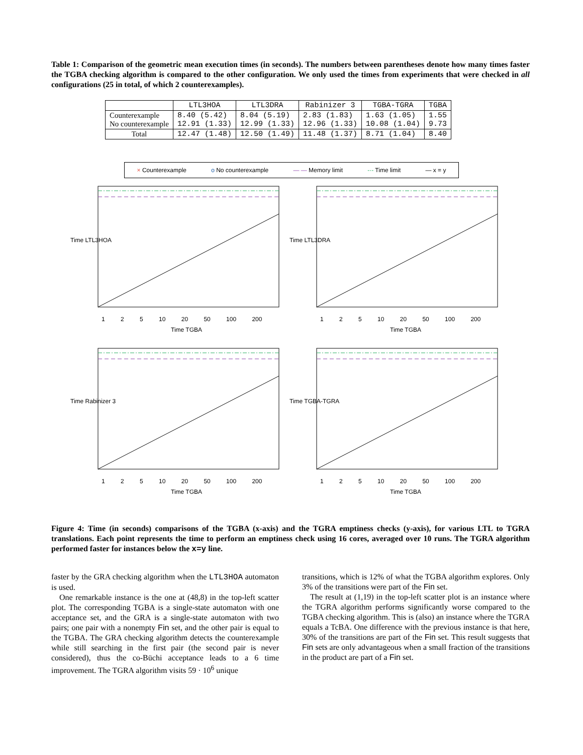Table 1: Comparison of the geometric mean execution times (in seconds). The numbers between parentheses denote how many times faster the TGBA checking algorithm is compared to the other configuration. We only used the times from experiments that were checked in all configurations (25 in total, of which 2 counterexamples).
| | LTL3HOA | LTL3DRA | Rabinizer 3 | TGBA-TGRA | TGBA |
| --- | --- | --- | --- | --- | --- |
| Counterexample No counterexample | 8.40 (5.42) 12.91 (1.33) | 8.04 (5.19) 12.99 (1.33) | 2.83 (1.83) 12.96 (1.33) | 1.63 (1.05) 10.08 (1.04) | 1.55 9.73 |
| Total | 12.47 (1.48) | 12.50 (1.49) | 11.48 (1.37) | 8.71 (1.04) | 8.40 |
× Counterexample o No counterexample — — Memory limit -·- Time limit — x = y
Time TGBA Time TGBA
Time TGBA Time TGBA
Time LTL3HOA Time LTL3DRA
Time Rabinizer 3 Time TGBA-TGRA
1 2 5 10 20 50 100 200 1 2 5 10 20 50 100 200
1 2 5 10 20 50 100 200 1 2 5 10 20 50 100 200
Figure 4: Time (in seconds) comparisons of the TGBA (x-axis) and the TGRA emptiness checks (y-axis), for various LTL to TGRA translations. Each point represents the time to perform an emptiness check using 16 cores, averaged over 10 runs. The TGRA algorithm performed faster for instances below the x=y line.
faster by the GRA checking algorithm when the LTL3HOA automaton is used.
One remarkable instance is the one at (48,8) in the top-left scatter plot. The corresponding TGBA is a single-state automaton with one acceptance set, and the GRA is a single-state automaton with two pairs; one pair with a nonempty Fin set, and the other pair is equal to the TGBA. The GRA checking algorithm detects the counterexample while still searching in the first pair (the second pair is never considered), thus the co-Büchi acceptance leads to a 6 time improvement. The TGRA algorithm visits 59 · 10<sup>6</sup> unique
transitions, which is 12% of what the TGBA algorithm explores. Only 3% of the transitions were part of the Fin set.
The result at (1,19) in the top-left scatter plot is an instance where the TGRA algorithm performs significantly worse compared to the TGBA checking algorithm. This is (also) an instance where the TGRA equals a TcBA. One difference with the previous instance is that here, 30% of the transitions are part of the Fin set. This result suggests that Fin sets are only advantageous when a small fraction of the transitions in the product are part of a Fin set.